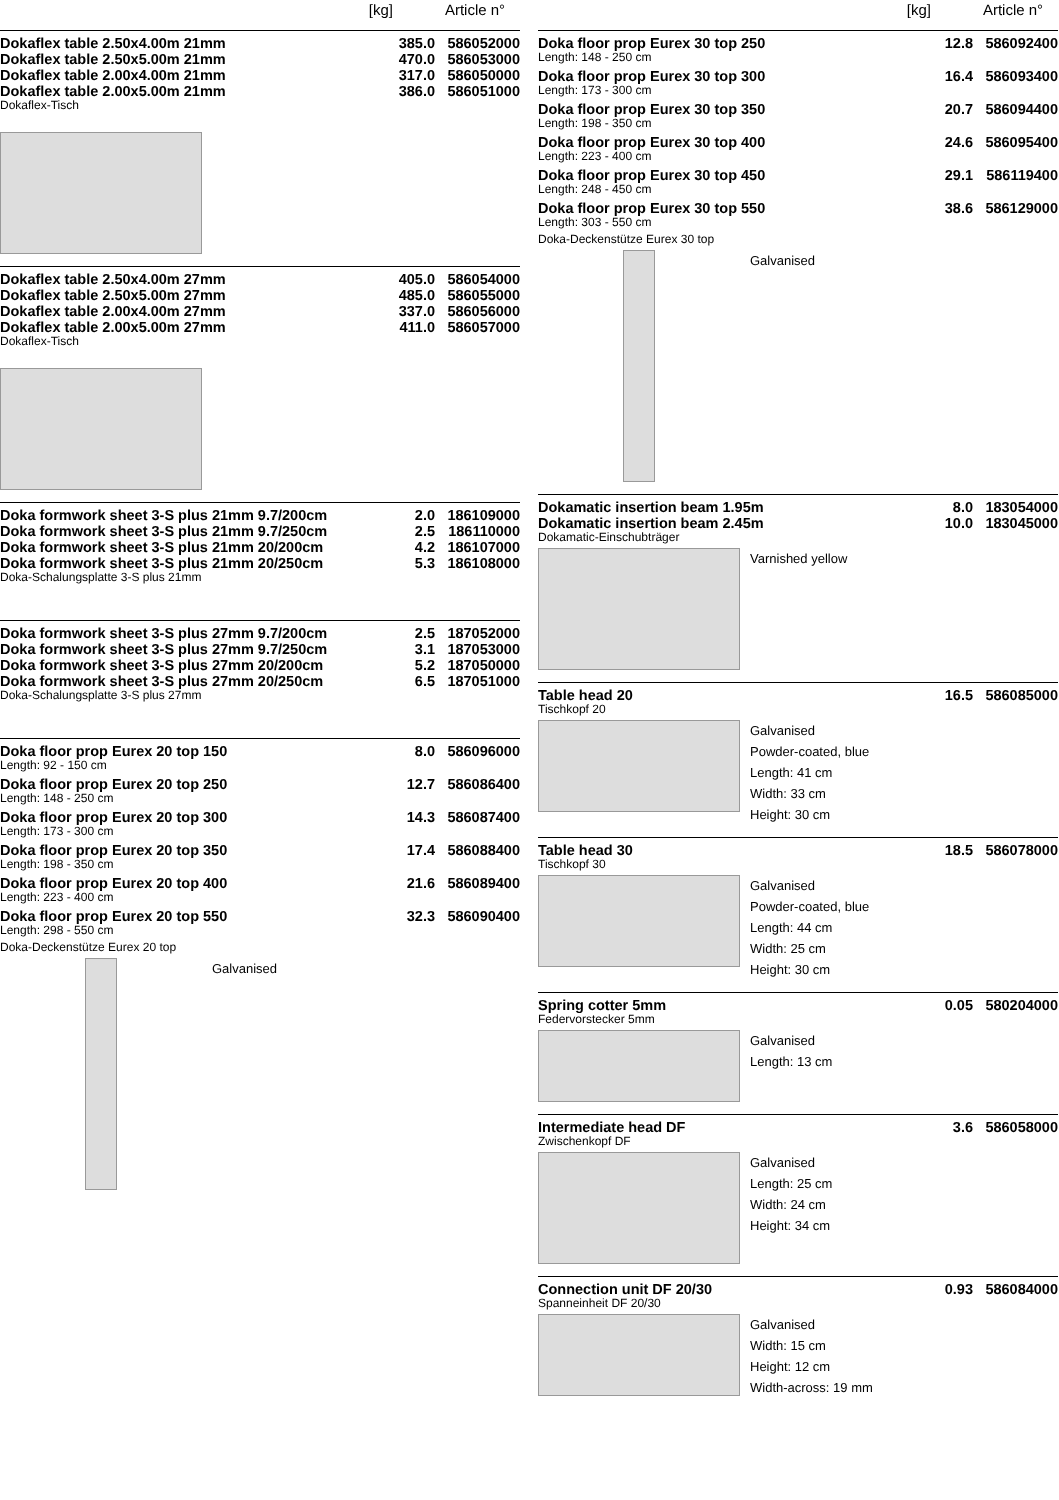[kg] Article n°
| Dokaflex table 2.50x4.00m 21mm | 385.0 | 586052000 |
| Dokaflex table 2.50x5.00m 21mm | 470.0 | 586053000 |
| Dokaflex table 2.00x4.00m 21mm | 317.0 | 586050000 |
| Dokaflex table 2.00x5.00m 21mm | 386.0 | 586051000 |
Dokaflex-Tisch
| Dokaflex table 2.50x4.00m 27mm | 405.0 | 586054000 |
| Dokaflex table 2.50x5.00m 27mm | 485.0 | 586055000 |
| Dokaflex table 2.00x4.00m 27mm | 337.0 | 586056000 |
| Dokaflex table 2.00x5.00m 27mm | 411.0 | 586057000 |
Dokaflex-Tisch
| Doka formwork sheet 3-S plus 21mm 9.7/200cm | 2.0 | 186109000 |
| Doka formwork sheet 3-S plus 21mm 9.7/250cm | 2.5 | 186110000 |
| Doka formwork sheet 3-S plus 21mm 20/200cm | 4.2 | 186107000 |
| Doka formwork sheet 3-S plus 21mm 20/250cm | 5.3 | 186108000 |
Doka-Schalungsplatte 3-S plus 21mm
| Doka formwork sheet 3-S plus 27mm 9.7/200cm | 2.5 | 187052000 |
| Doka formwork sheet 3-S plus 27mm 9.7/250cm | 3.1 | 187053000 |
| Doka formwork sheet 3-S plus 27mm 20/200cm | 5.2 | 187050000 |
| Doka formwork sheet 3-S plus 27mm 20/250cm | 6.5 | 187051000 |
Doka-Schalungsplatte 3-S plus 27mm
| Doka floor prop Eurex 20 top 150 | 8.0 | 586096000 |
Length: 92 - 150 cm
| Doka floor prop Eurex 20 top 250 | 12.7 | 586086400 |
Length: 148 - 250 cm
| Doka floor prop Eurex 20 top 300 | 14.3 | 586087400 |
Length: 173 - 300 cm
| Doka floor prop Eurex 20 top 350 | 17.4 | 586088400 |
Length: 198 - 350 cm
| Doka floor prop Eurex 20 top 400 | 21.6 | 586089400 |
Length: 223 - 400 cm
| Doka floor prop Eurex 20 top 550 | 32.3 | 586090400 |
Length: 298 - 550 cm
Doka-Deckenstütze Eurex 20 top
Galvanised
[kg] Article n°
| Doka floor prop Eurex 30 top 250 | 12.8 | 586092400 |
Length: 148 - 250 cm
| Doka floor prop Eurex 30 top 300 | 16.4 | 586093400 |
Length: 173 - 300 cm
| Doka floor prop Eurex 30 top 350 | 20.7 | 586094400 |
Length: 198 - 350 cm
| Doka floor prop Eurex 30 top 400 | 24.6 | 586095400 |
Length: 223 - 400 cm
| Doka floor prop Eurex 30 top 450 | 29.1 | 586119400 |
Length: 248 - 450 cm
| Doka floor prop Eurex 30 top 550 | 38.6 | 586129000 |
Length: 303 - 550 cm
Doka-Deckenstütze Eurex 30 top
Galvanised
| Dokamatic insertion beam 1.95m | 8.0 | 183054000 |
| Dokamatic insertion beam 2.45m | 10.0 | 183045000 |
Dokamatic-Einschubträger
Varnished yellow
| Table head 20 | 16.5 | 586085000 |
Tischkopf 20
Galvanised
Powder-coated, blue
Length: 41 cm
Width: 33 cm
Height: 30 cm
| Table head 30 | 18.5 | 586078000 |
Tischkopf 30
Galvanised
Powder-coated, blue
Length: 44 cm
Width: 25 cm
Height: 30 cm
| Spring cotter 5mm | 0.05 | 580204000 |
Federvorstecker 5mm
Galvanised
Length: 13 cm
| Intermediate head DF | 3.6 | 586058000 |
Zwischenkopf DF
Galvanised
Length: 25 cm
Width: 24 cm
Height: 34 cm
| Connection unit DF 20/30 | 0.93 | 586084000 |
Spanneinheit DF 20/30
Galvanised
Width: 15 cm
Height: 12 cm
Width-across: 19 mm